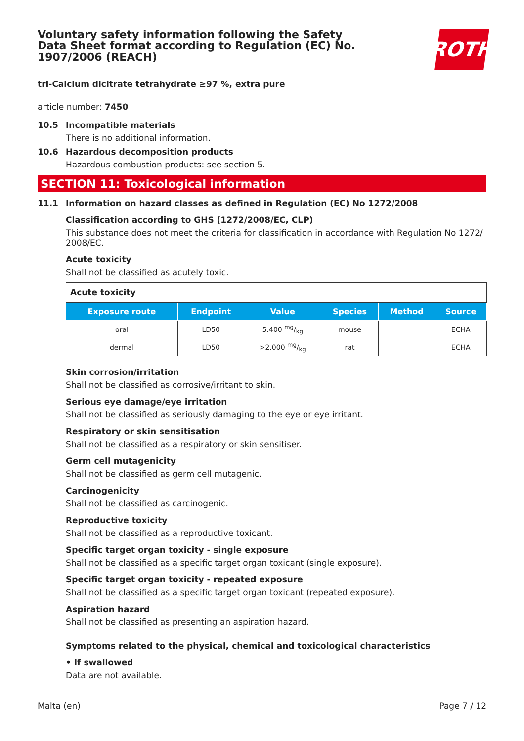Voluntary safety information following the Safety Data Sheet format according to Regulation (EC) No. 1907/2006 (REACH)
ROTH
tri-Calcium dicitrate tetrahydrate ≥97 %, extra pure
article number: 7450
10.5 Incompatible materials
There is no additional information.
10.6 Hazardous decomposition products
Hazardous combustion products: see section 5.
SECTION 11: Toxicological information
11.1 Information on hazard classes as defined in Regulation (EC) No 1272/2008
Classification according to GHS (1272/2008/EC, CLP)
This substance does not meet the criteria for classification in accordance with Regulation No 1272/ 2008/EC.
Acute toxicity
Shall not be classified as acutely toxic.
| Acute toxicity | | | | | |
| --- | --- | --- | --- | --- | --- |
| Exposure route | Endpoint | Value | Species | Method | Source |
| oral | LD50 | 5.400 mg/kg | mouse | | ECHA |
| dermal | LD50 | >2.000 mg/kg | rat | | ECHA |
Skin corrosion/irritation
Shall not be classified as corrosive/irritant to skin.
Serious eye damage/eye irritation
Shall not be classified as seriously damaging to the eye or eye irritant.
Respiratory or skin sensitisation
Shall not be classified as a respiratory or skin sensitiser.
Germ cell mutagenicity
Shall not be classified as germ cell mutagenic.
Carcinogenicity
Shall not be classified as carcinogenic.
Reproductive toxicity
Shall not be classified as a reproductive toxicant.
Specific target organ toxicity - single exposure
Shall not be classified as a specific target organ toxicant (single exposure).
Specific target organ toxicity - repeated exposure
Shall not be classified as a specific target organ toxicant (repeated exposure).
Aspiration hazard
Shall not be classified as presenting an aspiration hazard.
Symptoms related to the physical, chemical and toxicological characteristics
• If swallowed
Data are not available.
Malta (en) Page 7 / 12